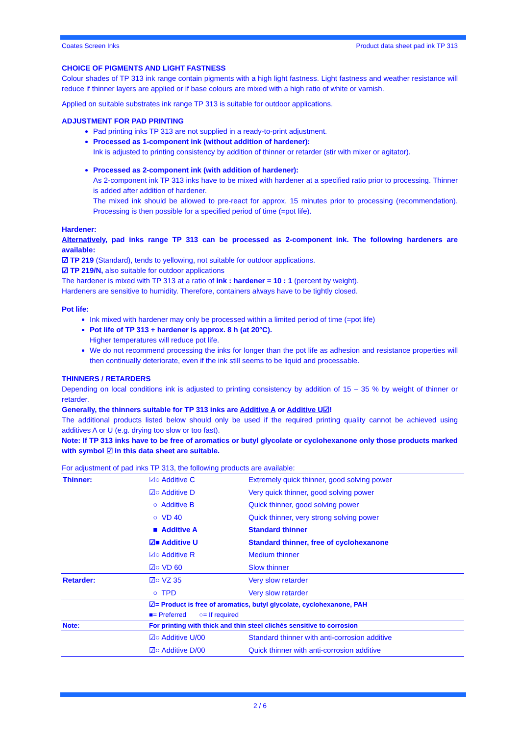Coates Screen Inks Product data sheet pad ink TP 313
CHOICE OF PIGMENTS AND LIGHT FASTNESS
Colour shades of TP 313 ink range contain pigments with a high light fastness. Light fastness and weather resistance will reduce if thinner layers are applied or if base colours are mixed with a high ratio of white or varnish.
Applied on suitable substrates ink range TP 313 is suitable for outdoor applications.
ADJUSTMENT FOR PAD PRINTING
Pad printing inks TP 313 are not supplied in a ready-to-print adjustment.
Processed as 1-component ink (without addition of hardener):
Ink is adjusted to printing consistency by addition of thinner or retarder (stir with mixer or agitator).
Processed as 2-component ink (with addition of hardener):
As 2-component ink TP 313 inks have to be mixed with hardener at a specified ratio prior to processing. Thinner is added after addition of hardener.
The mixed ink should be allowed to pre-react for approx. 15 minutes prior to processing (recommendation). Processing is then possible for a specified period of time (=pot life).
Hardener:
Alternatively, pad inks range TP 313 can be processed as 2-component ink. The following hardeners are available:
☑ TP 219 (Standard), tends to yellowing, not suitable for outdoor applications.
☑ TP 219/N, also suitable for outdoor applications
The hardener is mixed with TP 313 at a ratio of ink : hardener = 10 : 1 (percent by weight).
Hardeners are sensitive to humidity. Therefore, containers always have to be tightly closed.
Pot life:
Ink mixed with hardener may only be processed within a limited period of time (=pot life)
Pot life of TP 313 + hardener is approx. 8 h (at 20°C).
Higher temperatures will reduce pot life.
We do not recommend processing the inks for longer than the pot life as adhesion and resistance properties will then continually deteriorate, even if the ink still seems to be liquid and processable.
THINNERS / RETARDERS
Depending on local conditions ink is adjusted to printing consistency by addition of 15 – 35 % by weight of thinner or retarder.
Generally, the thinners suitable for TP 313 inks are Additive A or Additive U☑!
The additional products listed below should only be used if the required printing quality cannot be achieved using additives A or U (e.g. drying too slow or too fast).
Note: If TP 313 inks have to be free of aromatics or butyl glycolate or cyclohexanone only those products marked with symbol ☑ in this data sheet are suitable.
For adjustment of pad inks TP 313, the following products are available:
| Thinner: | ☑○ Additive C | Extremely quick thinner, good solving power |
| | ☑○ Additive D | Very quick thinner, good solving power |
| | ○ Additive B | Quick thinner, good solving power |
| | ○ VD 40 | Quick thinner, very strong solving power |
| | ■ Additive A | Standard thinner |
| | ☑■ Additive U | Standard thinner, free of cyclohexanone |
| | ☑○ Additive R | Medium thinner |
| | ☑○ VD 60 | Slow thinner |
| Retarder: | ☑○ VZ 35 | Very slow retarder |
| | ○ TPD | Very slow retarder |
| | ☑= Product is free of aromatics, butyl glycolate, cyclohexanone, PAH ■= Preferred ○= If required | |
| Note: | For printing with thick and thin steel clichés sensitive to corrosion | |
| | ☑○ Additive U/00 | Standard thinner with anti-corrosion additive |
| | ☑○ Additive D/00 | Quick thinner with anti-corrosion additive |
2 / 6